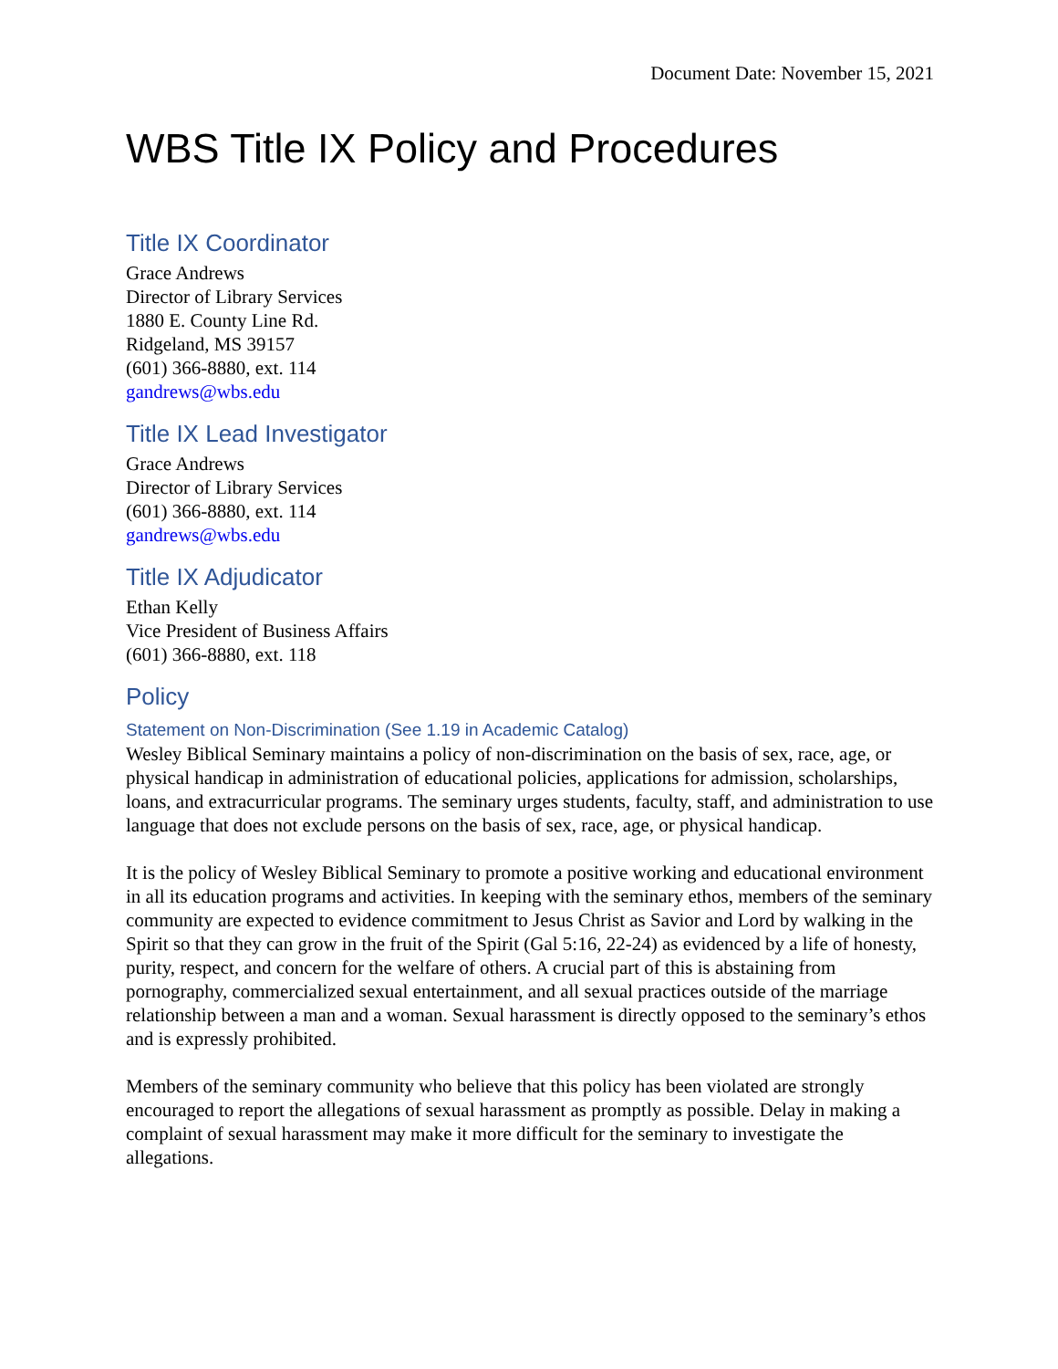Document Date: November 15, 2021
WBS Title IX Policy and Procedures
Title IX Coordinator
Grace Andrews
Director of Library Services
1880 E. County Line Rd.
Ridgeland, MS 39157
(601) 366-8880, ext. 114
gandrews@wbs.edu
Title IX Lead Investigator
Grace Andrews
Director of Library Services
(601) 366-8880, ext. 114
gandrews@wbs.edu
Title IX Adjudicator
Ethan Kelly
Vice President of Business Affairs
(601) 366-8880, ext. 118
Policy
Statement on Non-Discrimination (See 1.19 in Academic Catalog)
Wesley Biblical Seminary maintains a policy of non-discrimination on the basis of sex, race, age, or physical handicap in administration of educational policies, applications for admission, scholarships, loans, and extracurricular programs. The seminary urges students, faculty, staff, and administration to use language that does not exclude persons on the basis of sex, race, age, or physical handicap.
It is the policy of Wesley Biblical Seminary to promote a positive working and educational environment in all its education programs and activities. In keeping with the seminary ethos, members of the seminary community are expected to evidence commitment to Jesus Christ as Savior and Lord by walking in the Spirit so that they can grow in the fruit of the Spirit (Gal 5:16, 22-24) as evidenced by a life of honesty, purity, respect, and concern for the welfare of others. A crucial part of this is abstaining from pornography, commercialized sexual entertainment, and all sexual practices outside of the marriage relationship between a man and a woman. Sexual harassment is directly opposed to the seminary’s ethos and is expressly prohibited.
Members of the seminary community who believe that this policy has been violated are strongly encouraged to report the allegations of sexual harassment as promptly as possible. Delay in making a complaint of sexual harassment may make it more difficult for the seminary to investigate the allegations.